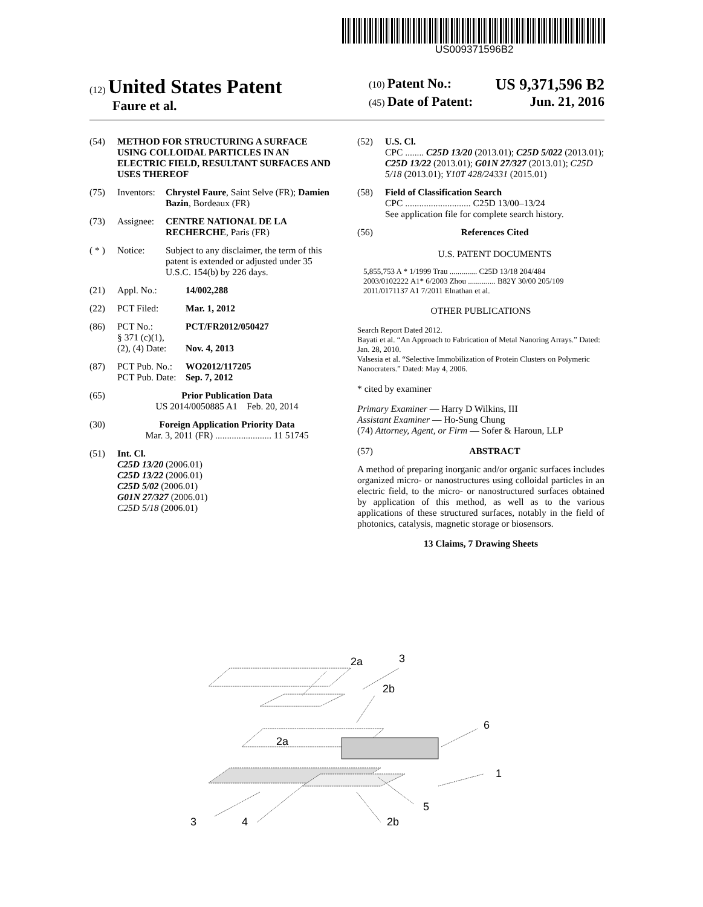US009371596B2
(12) United States Patent
Faure et al.
(10) Patent No.: US 9,371,596 B2
(45) Date of Patent: Jun. 21, 2016
(54) METHOD FOR STRUCTURING A SURFACE USING COLLOIDAL PARTICLES IN AN ELECTRIC FIELD, RESULTANT SURFACES AND USES THEREOF
(75) Inventors: Chrystel Faure, Saint Selve (FR); Damien Bazin, Bordeaux (FR)
(73) Assignee: CENTRE NATIONAL DE LA RECHERCHE, Paris (FR)
( * ) Notice: Subject to any disclaimer, the term of this patent is extended or adjusted under 35 U.S.C. 154(b) by 226 days.
(21) Appl. No.: 14/002,288
(22) PCT Filed: Mar. 1, 2012
(86) PCT No.:
§ 371 (c)(1),
(2), (4) Date: PCT/FR2012/050427
Nov. 4, 2013
(87) PCT Pub. No.:
PCT Pub. Date: WO2012/117205
Sep. 7, 2012
(65) Prior Publication Data
US 2014/0050885 A1 Feb. 20, 2014
(30) Foreign Application Priority Data
Mar. 3, 2011 (FR) ........................ 11 51745
(51) Int. Cl.
C25D 13/20 (2006.01)
C25D 13/22 (2006.01)
C25D 5/02 (2006.01)
G01N 27/327 (2006.01)
C25D 5/18 (2006.01)
(52) U.S. Cl.
CPC ........ C25D 13/20 (2013.01); C25D 5/022 (2013.01); C25D 13/22 (2013.01); G01N 27/327 (2013.01); C25D 5/18 (2013.01); Y10T 428/24331 (2015.01)
(58) Field of Classification Search
CPC ............................ C25D 13/00–13/24
See application file for complete search history.
(56) References Cited
U.S. PATENT DOCUMENTS
5,855,753 A * 1/1999 Trau .............. C25D 13/18 204/484
2003/0102222 A1* 6/2003 Zhou .............. B82Y 30/00 205/109
2011/0171137 A1 7/2011 Elnathan et al.
OTHER PUBLICATIONS
Search Report Dated 2012.
Bayati et al. “An Approach to Fabrication of Metal Nanoring Arrays.” Dated: Jan. 28, 2010.
Valsesia et al. “Selective Immobilization of Protein Clusters on Polymeric Nanocraters.” Dated: May 4, 2006.
* cited by examiner
Primary Examiner — Harry D Wilkins, III
Assistant Examiner — Ho-Sung Chung
(74) Attorney, Agent, or Firm — Sofer & Haroun, LLP
(57) ABSTRACT
A method of preparing inorganic and/or organic surfaces includes organized micro- or nanostructures using colloidal particles in an electric field, to the micro- or nanostructured surfaces obtained by application of this method, as well as to the various applications of these structured surfaces, notably in the field of photonics, catalysis, magnetic storage or biosensors.
13 Claims, 7 Drawing Sheets
2a
3
2b
6
2a
1
5
3
4
2b